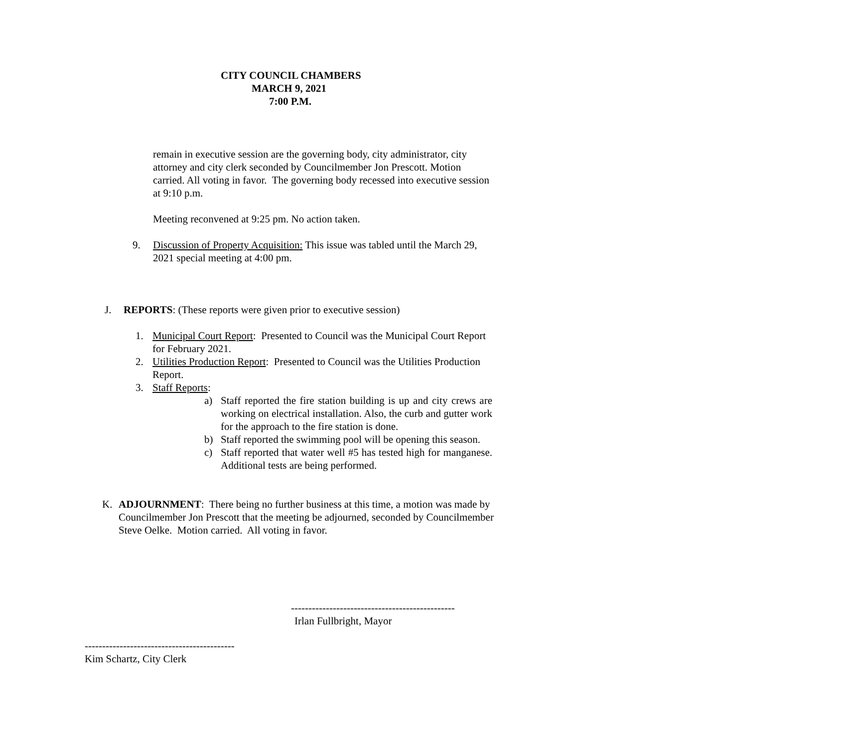CITY COUNCIL CHAMBERS
MARCH 9, 2021
7:00 P.M.
remain in executive session are the governing body, city administrator, city attorney and city clerk seconded by Councilmember Jon Prescott. Motion carried. All voting in favor. The governing body recessed into executive session at 9:10 p.m.
Meeting reconvened at 9:25 pm. No action taken.
9. Discussion of Property Acquisition: This issue was tabled until the March 29, 2021 special meeting at 4:00 pm.
J. REPORTS: (These reports were given prior to executive session)
1. Municipal Court Report: Presented to Council was the Municipal Court Report for February 2021.
2. Utilities Production Report: Presented to Council was the Utilities Production Report.
3. Staff Reports:
a) Staff reported the fire station building is up and city crews are working on electrical installation. Also, the curb and gutter work for the approach to the fire station is done.
b) Staff reported the swimming pool will be opening this season.
c) Staff reported that water well #5 has tested high for manganese. Additional tests are being performed.
K. ADJOURNMENT: There being no further business at this time, a motion was made by Councilmember Jon Prescott that the meeting be adjourned, seconded by Councilmember Steve Oelke. Motion carried. All voting in favor.
-----------------------------------------------
Irlan Fullbright, Mayor
-------------------------------------------
Kim Schartz, City Clerk